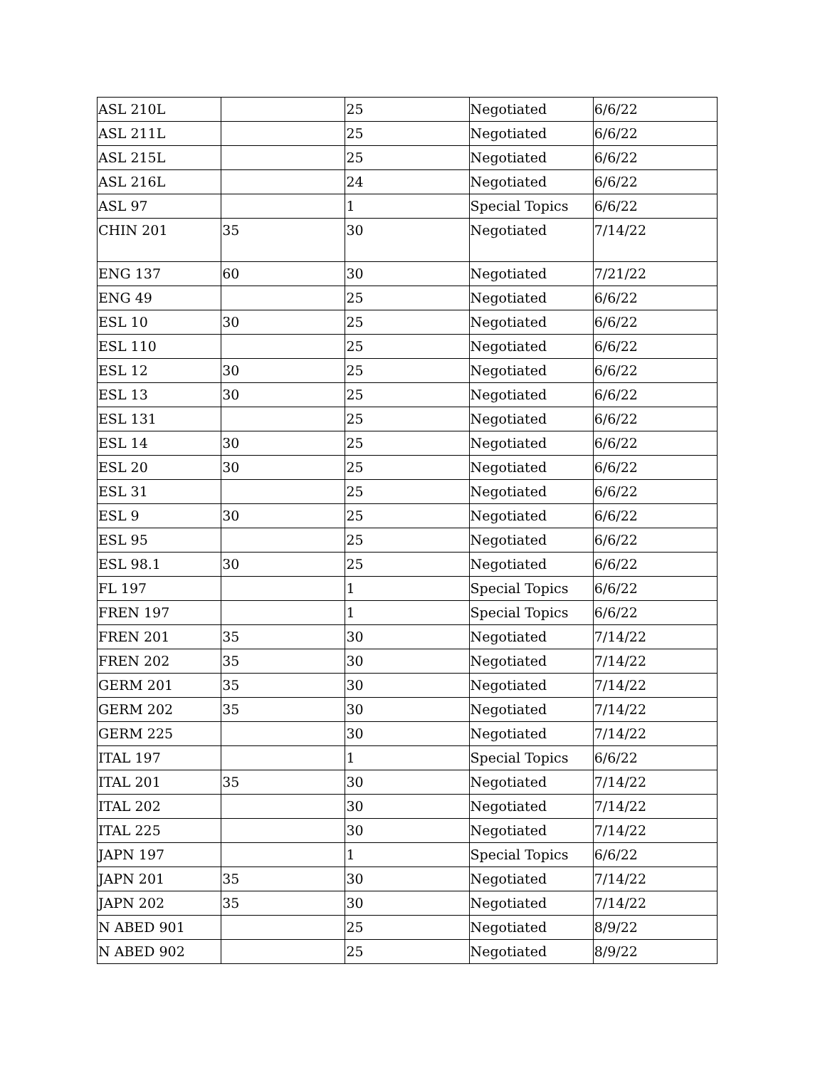| ASL 210L | | 25 | Negotiated | 6/6/22 |
| ASL 211L | | 25 | Negotiated | 6/6/22 |
| ASL 215L | | 25 | Negotiated | 6/6/22 |
| ASL 216L | | 24 | Negotiated | 6/6/22 |
| ASL 97 | | 1 | Special Topics | 6/6/22 |
| CHIN 201 | 35 | 30 | Negotiated | 7/14/22 |
| ENG 137 | 60 | 30 | Negotiated | 7/21/22 |
| ENG 49 | | 25 | Negotiated | 6/6/22 |
| ESL 10 | 30 | 25 | Negotiated | 6/6/22 |
| ESL 110 | | 25 | Negotiated | 6/6/22 |
| ESL 12 | 30 | 25 | Negotiated | 6/6/22 |
| ESL 13 | 30 | 25 | Negotiated | 6/6/22 |
| ESL 131 | | 25 | Negotiated | 6/6/22 |
| ESL 14 | 30 | 25 | Negotiated | 6/6/22 |
| ESL 20 | 30 | 25 | Negotiated | 6/6/22 |
| ESL 31 | | 25 | Negotiated | 6/6/22 |
| ESL 9 | 30 | 25 | Negotiated | 6/6/22 |
| ESL 95 | | 25 | Negotiated | 6/6/22 |
| ESL 98.1 | 30 | 25 | Negotiated | 6/6/22 |
| FL 197 | | 1 | Special Topics | 6/6/22 |
| FREN 197 | | 1 | Special Topics | 6/6/22 |
| FREN 201 | 35 | 30 | Negotiated | 7/14/22 |
| FREN 202 | 35 | 30 | Negotiated | 7/14/22 |
| GERM 201 | 35 | 30 | Negotiated | 7/14/22 |
| GERM 202 | 35 | 30 | Negotiated | 7/14/22 |
| GERM 225 | | 30 | Negotiated | 7/14/22 |
| ITAL 197 | | 1 | Special Topics | 6/6/22 |
| ITAL 201 | 35 | 30 | Negotiated | 7/14/22 |
| ITAL 202 | | 30 | Negotiated | 7/14/22 |
| ITAL 225 | | 30 | Negotiated | 7/14/22 |
| JAPN 197 | | 1 | Special Topics | 6/6/22 |
| JAPN 201 | 35 | 30 | Negotiated | 7/14/22 |
| JAPN 202 | 35 | 30 | Negotiated | 7/14/22 |
| N ABED 901 | | 25 | Negotiated | 8/9/22 |
| N ABED 902 | | 25 | Negotiated | 8/9/22 |